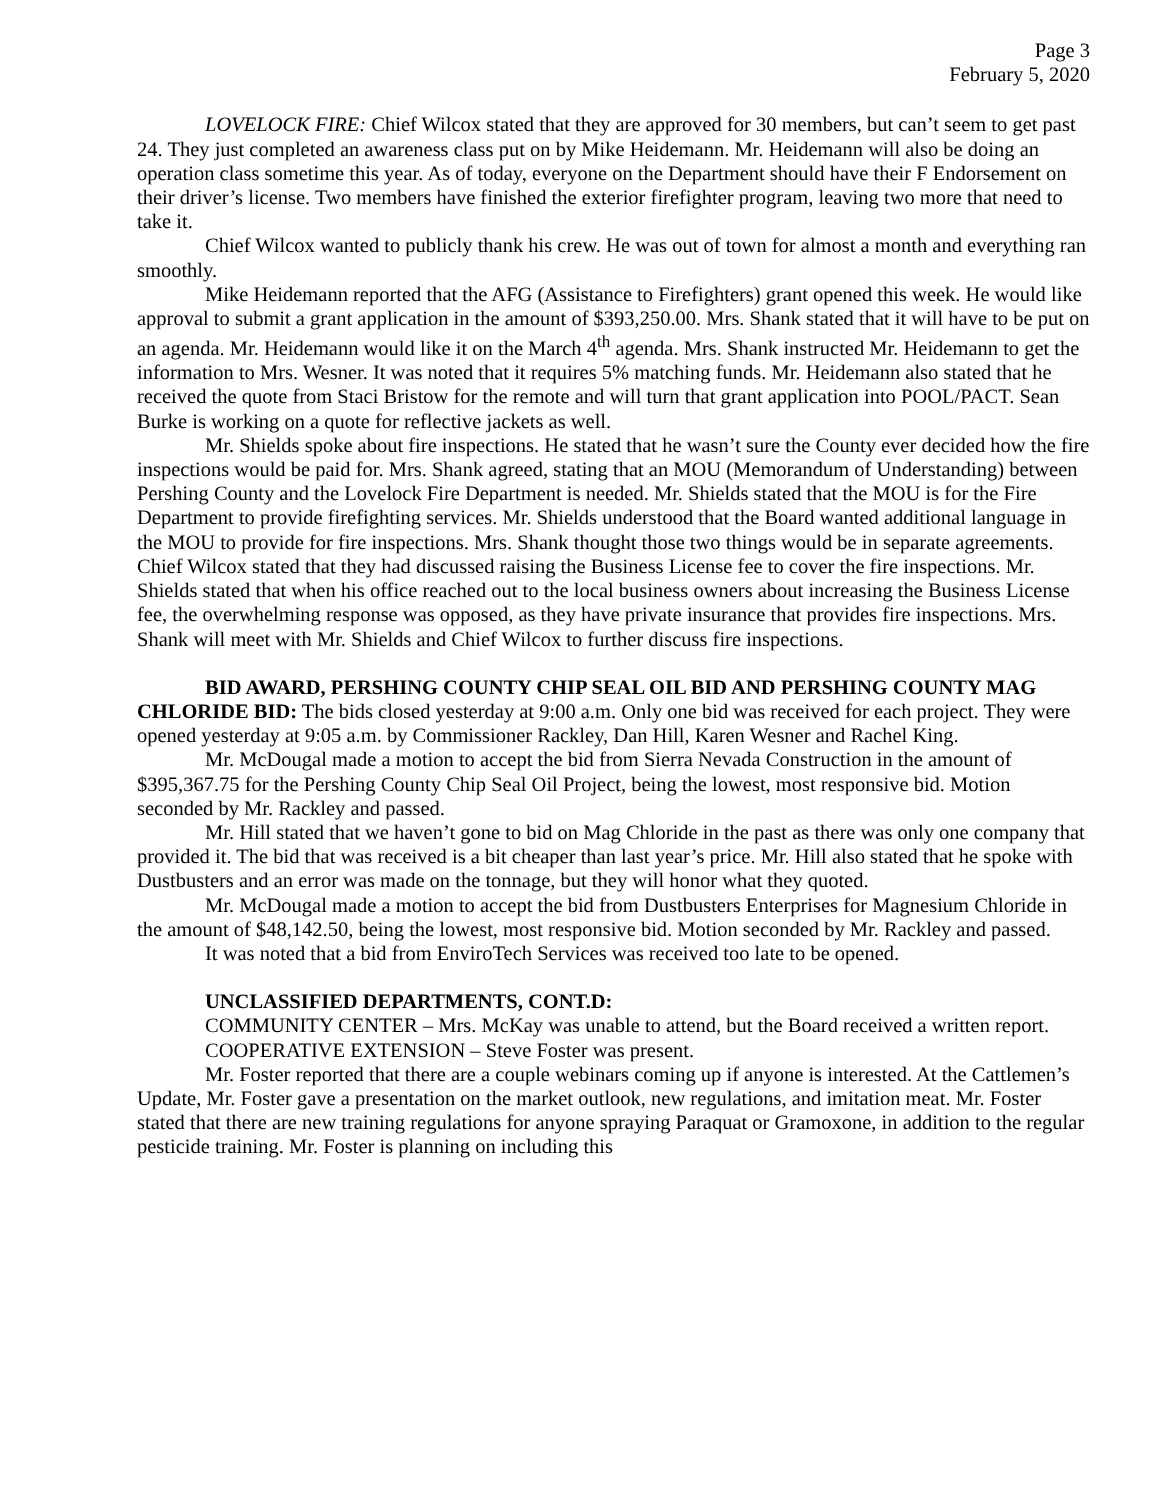Page 3
February 5, 2020
LOVELOCK FIRE: Chief Wilcox stated that they are approved for 30 members, but can’t seem to get past 24. They just completed an awareness class put on by Mike Heidemann. Mr. Heidemann will also be doing an operation class sometime this year. As of today, everyone on the Department should have their F Endorsement on their driver’s license. Two members have finished the exterior firefighter program, leaving two more that need to take it.
Chief Wilcox wanted to publicly thank his crew. He was out of town for almost a month and everything ran smoothly.
Mike Heidemann reported that the AFG (Assistance to Firefighters) grant opened this week. He would like approval to submit a grant application in the amount of $393,250.00. Mrs. Shank stated that it will have to be put on an agenda. Mr. Heidemann would like it on the March 4<sup>th</sup> agenda. Mrs. Shank instructed Mr. Heidemann to get the information to Mrs. Wesner. It was noted that it requires 5% matching funds. Mr. Heidemann also stated that he received the quote from Staci Bristow for the remote and will turn that grant application into POOL/PACT. Sean Burke is working on a quote for reflective jackets as well.
Mr. Shields spoke about fire inspections. He stated that he wasn’t sure the County ever decided how the fire inspections would be paid for. Mrs. Shank agreed, stating that an MOU (Memorandum of Understanding) between Pershing County and the Lovelock Fire Department is needed. Mr. Shields stated that the MOU is for the Fire Department to provide firefighting services. Mr. Shields understood that the Board wanted additional language in the MOU to provide for fire inspections. Mrs. Shank thought those two things would be in separate agreements. Chief Wilcox stated that they had discussed raising the Business License fee to cover the fire inspections. Mr. Shields stated that when his office reached out to the local business owners about increasing the Business License fee, the overwhelming response was opposed, as they have private insurance that provides fire inspections. Mrs. Shank will meet with Mr. Shields and Chief Wilcox to further discuss fire inspections.
BID AWARD, PERSHING COUNTY CHIP SEAL OIL BID AND PERSHING COUNTY MAG CHLORIDE BID: The bids closed yesterday at 9:00 a.m. Only one bid was received for each project. They were opened yesterday at 9:05 a.m. by Commissioner Rackley, Dan Hill, Karen Wesner and Rachel King.
Mr. McDougal made a motion to accept the bid from Sierra Nevada Construction in the amount of $395,367.75 for the Pershing County Chip Seal Oil Project, being the lowest, most responsive bid. Motion seconded by Mr. Rackley and passed.
Mr. Hill stated that we haven’t gone to bid on Mag Chloride in the past as there was only one company that provided it. The bid that was received is a bit cheaper than last year’s price. Mr. Hill also stated that he spoke with Dustbusters and an error was made on the tonnage, but they will honor what they quoted.
Mr. McDougal made a motion to accept the bid from Dustbusters Enterprises for Magnesium Chloride in the amount of $48,142.50, being the lowest, most responsive bid. Motion seconded by Mr. Rackley and passed.
It was noted that a bid from EnviroTech Services was received too late to be opened.
UNCLASSIFIED DEPARTMENTS, CONT.D:
COMMUNITY CENTER – Mrs. McKay was unable to attend, but the Board received a written report.
COOPERATIVE EXTENSION – Steve Foster was present.
Mr. Foster reported that there are a couple webinars coming up if anyone is interested. At the Cattlemen’s Update, Mr. Foster gave a presentation on the market outlook, new regulations, and imitation meat. Mr. Foster stated that there are new training regulations for anyone spraying Paraquat or Gramoxone, in addition to the regular pesticide training. Mr. Foster is planning on including this